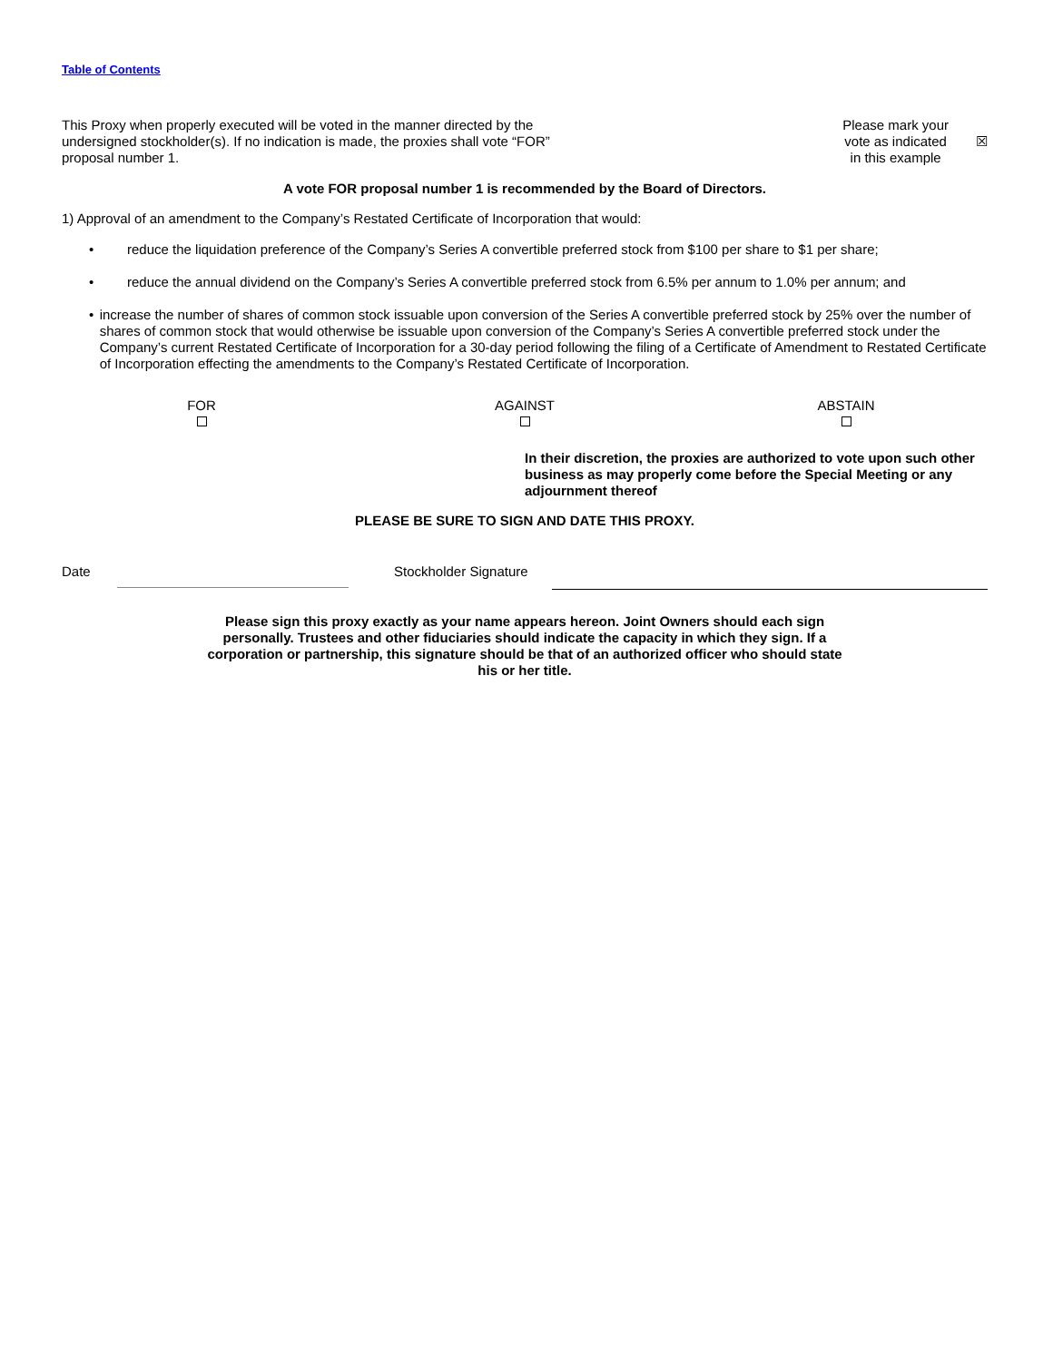Table of Contents
This Proxy when properly executed will be voted in the manner directed by the undersigned stockholder(s). If no indication is made, the proxies shall vote “FOR” proposal number 1.
Please mark your
vote as indicated
in this example
☒
A vote FOR proposal number 1 is recommended by the Board of Directors.
1) Approval of an amendment to the Company’s Restated Certificate of Incorporation that would:
• reduce the liquidation preference of the Company’s Series A convertible preferred stock from $100 per share to $1 per share;
• reduce the annual dividend on the Company’s Series A convertible preferred stock from 6.5% per annum to 1.0% per annum; and
• increase the number of shares of common stock issuable upon conversion of the Series A convertible preferred stock by 25% over the number of shares of common stock that would otherwise be issuable upon conversion of the Company’s Series A convertible preferred stock under the Company’s current Restated Certificate of Incorporation for a 30-day period following the filing of a Certificate of Amendment to Restated Certificate of Incorporation effecting the amendments to the Company’s Restated Certificate of Incorporation.
FOR
AGAINST
ABSTAIN
In their discretion, the proxies are authorized to vote upon such other business as may properly come before the Special Meeting or any adjournment thereof
PLEASE BE SURE TO SIGN AND DATE THIS PROXY.
Date Stockholder Signature
Please sign this proxy exactly as your name appears hereon. Joint Owners should each sign personally. Trustees and other fiduciaries should indicate the capacity in which they sign. If a corporation or partnership, this signature should be that of an authorized officer who should state his or her title.